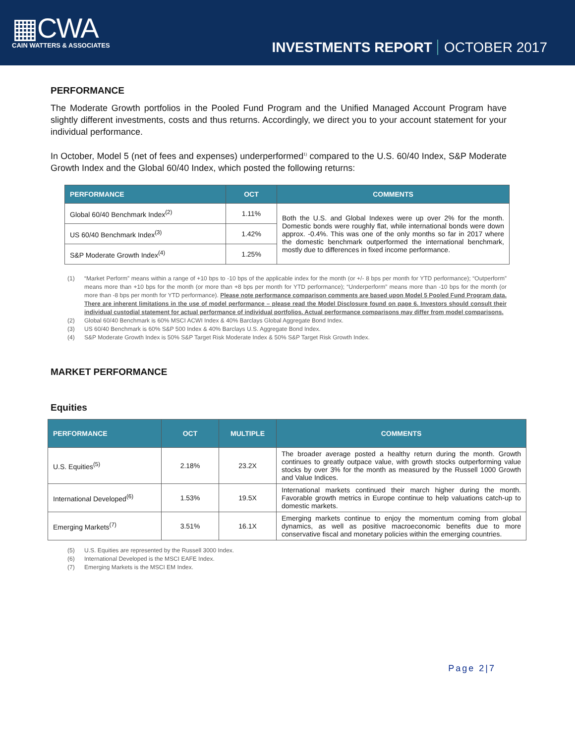▦CWA
CAIN WATTERS & ASSOCIATES
INVESTMENTS REPORT OCTOBER 2017
PERFORMANCE
The Moderate Growth portfolios in the Pooled Fund Program and the Unified Managed Account Program have slightly different investments, costs and thus returns. Accordingly, we direct you to your account statement for your individual performance.
In October, Model 5 (net of fees and expenses) underperformed<sup>1)</sup> compared to the U.S. 60/40 Index, S&P Moderate Growth Index and the Global 60/40 Index, which posted the following returns:
| PERFORMANCE | OCT | COMMENTS |
| --- | --- | --- |
| Global 60/40 Benchmark Index<sup>(2)</sup> | 1.11% | Both the U.S. and Global Indexes were up over 2% for the month. Domestic bonds were roughly flat, while international bonds were down approx. -0.4%. This was one of the only months so far in 2017 where the domestic benchmark outperformed the international benchmark, mostly due to differences in fixed income performance. |
| US 60/40 Benchmark Index<sup>(3)</sup> | 1.42% | |
| S&P Moderate Growth Index<sup>(4)</sup> | 1.25% | |
(1) “Market Perform” means within a range of +10 bps to -10 bps of the applicable index for the month (or +/- 8 bps per month for YTD performance); “Outperform” means more than +10 bps for the month (or more than +8 bps per month for YTD performance); “Underperform” means more than -10 bps for the month (or more than -8 bps per month for YTD performance). Please note performance comparison comments are based upon Model 5 Pooled Fund Program data. There are inherent limitations in the use of model performance – please read the Model Disclosure found on page 6. Investors should consult their individual custodial statement for actual performance of individual portfolios. Actual performance comparisons may differ from model comparisons.
(2) Global 60/40 Benchmark is 60% MSCI ACWI Index & 40% Barclays Global Aggregate Bond Index.
(3) US 60/40 Benchmark is 60% S&P 500 Index & 40% Barclays U.S. Aggregate Bond Index.
(4) S&P Moderate Growth Index is 50% S&P Target Risk Moderate Index & 50% S&P Target Risk Growth Index.
MARKET PERFORMANCE
Equities
| PERFORMANCE | OCT | MULTIPLE | COMMENTS |
| --- | --- | --- | --- |
| U.S. Equities<sup>(5)</sup> | 2.18% | 23.2X | The broader average posted a healthy return during the month. Growth continues to greatly outpace value, with growth stocks outperforming value stocks by over 3% for the month as measured by the Russell 1000 Growth and Value Indices. |
| International Developed<sup>(6)</sup> | 1.53% | 19.5X | International markets continued their march higher during the month. Favorable growth metrics in Europe continue to help valuations catch-up to domestic markets. |
| Emerging Markets<sup>(7)</sup> | 3.51% | 16.1X | Emerging markets continue to enjoy the momentum coming from global dynamics, as well as positive macroeconomic benefits due to more conservative fiscal and monetary policies within the emerging countries. |
(5) U.S. Equities are represented by the Russell 3000 Index.
(6) International Developed is the MSCI EAFE Index.
(7) Emerging Markets is the MSCI EM Index.
Page 2|7